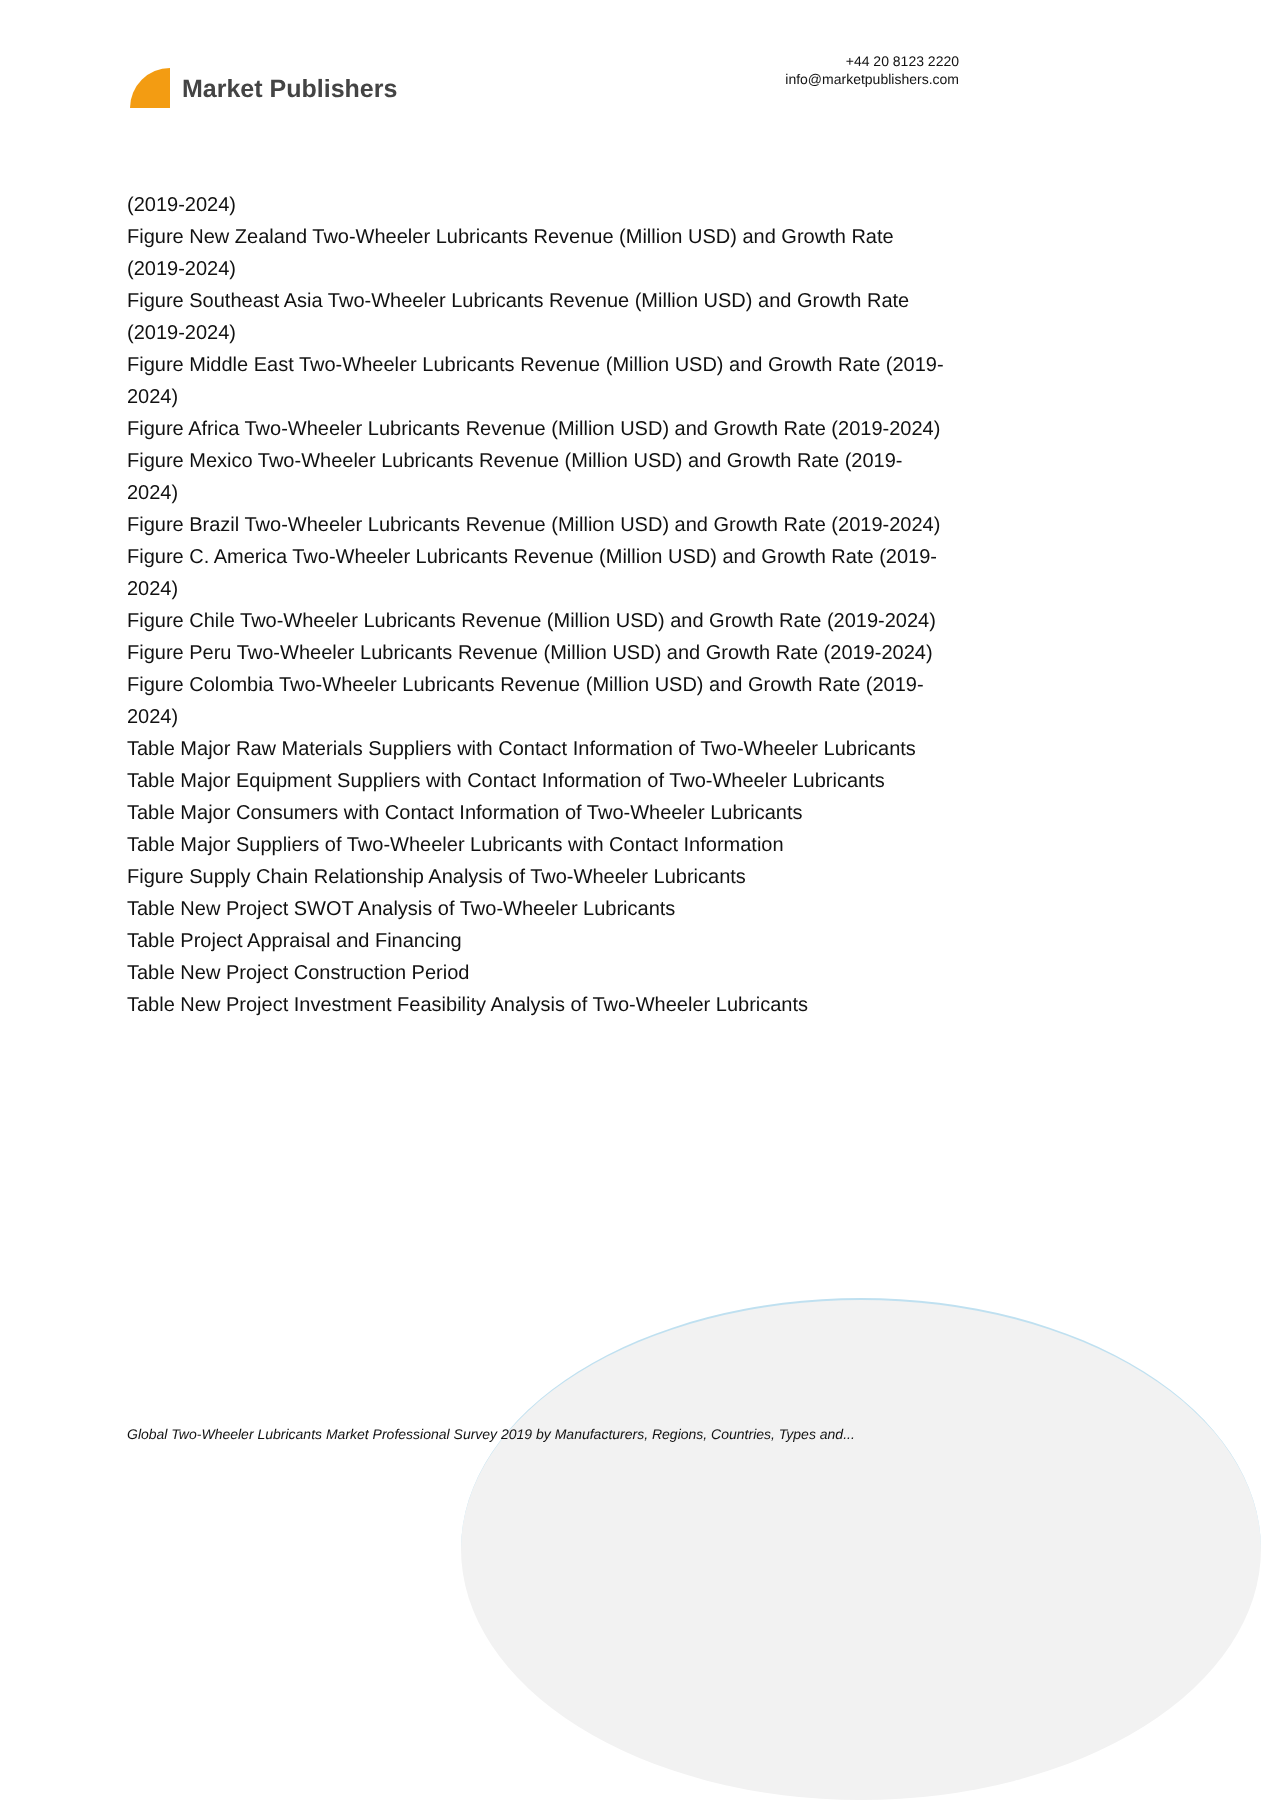Market Publishers
+44 20 8123 2220
info@marketpublishers.com
(2019-2024)
Figure New Zealand Two-Wheeler Lubricants Revenue (Million USD) and Growth Rate (2019-2024)
Figure Southeast Asia Two-Wheeler Lubricants Revenue (Million USD) and Growth Rate (2019-2024)
Figure Middle East Two-Wheeler Lubricants Revenue (Million USD) and Growth Rate (2019-2024)
Figure Africa Two-Wheeler Lubricants Revenue (Million USD) and Growth Rate (2019-2024)
Figure Mexico Two-Wheeler Lubricants Revenue (Million USD) and Growth Rate (2019-2024)
Figure Brazil Two-Wheeler Lubricants Revenue (Million USD) and Growth Rate (2019-2024)
Figure C. America Two-Wheeler Lubricants Revenue (Million USD) and Growth Rate (2019-2024)
Figure Chile Two-Wheeler Lubricants Revenue (Million USD) and Growth Rate (2019-2024)
Figure Peru Two-Wheeler Lubricants Revenue (Million USD) and Growth Rate (2019-2024)
Figure Colombia Two-Wheeler Lubricants Revenue (Million USD) and Growth Rate (2019-2024)
Table Major Raw Materials Suppliers with Contact Information of Two-Wheeler Lubricants
Table Major Equipment Suppliers with Contact Information of Two-Wheeler Lubricants
Table Major Consumers with Contact Information of Two-Wheeler Lubricants
Table Major Suppliers of Two-Wheeler Lubricants with Contact Information
Figure Supply Chain Relationship Analysis of Two-Wheeler Lubricants
Table New Project SWOT Analysis of Two-Wheeler Lubricants
Table Project Appraisal and Financing
Table New Project Construction Period
Table New Project Investment Feasibility Analysis of Two-Wheeler Lubricants
Global Two-Wheeler Lubricants Market Professional Survey 2019 by Manufacturers, Regions, Countries, Types and...